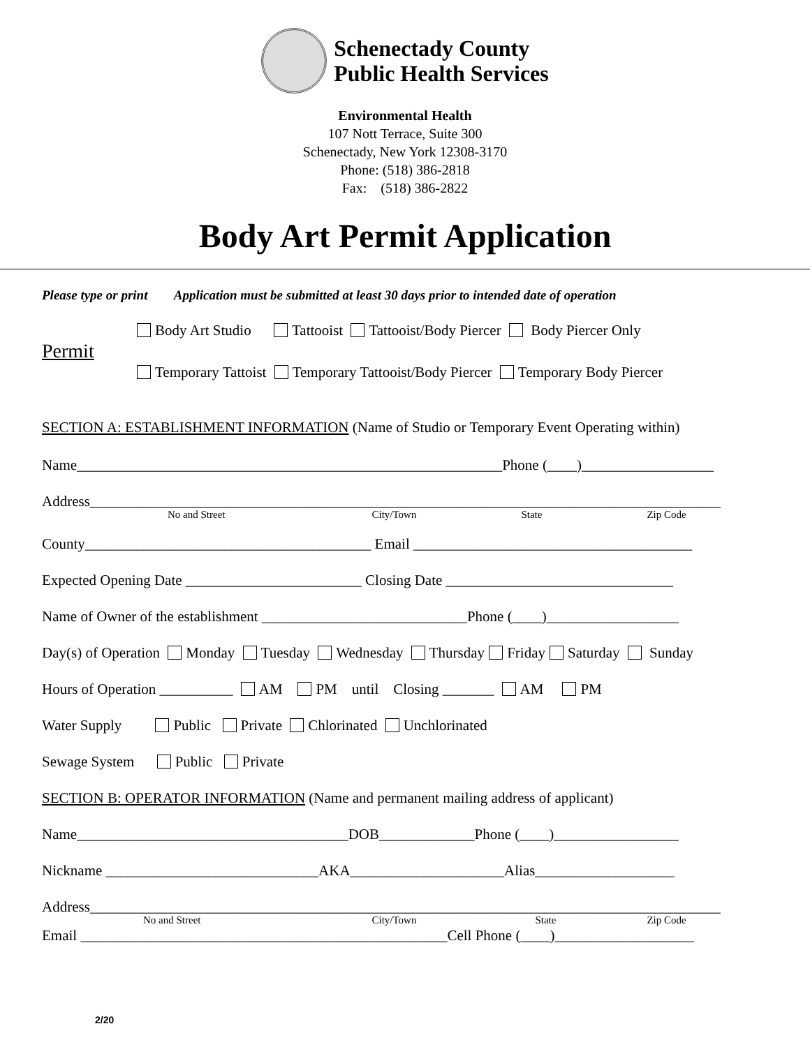Schenectady County
Public Health Services
Environmental Health
107 Nott Terrace, Suite 300
Schenectady, New York 12308-3170
Phone: (518) 386-2818
Fax: (518) 386-2822
Body Art Permit Application
Please type or print Application must be submitted at least 30 days prior to intended date of operation
Permit
Body Art Studio Tattooist Tattooist/Body Piercer Body Piercer Only
Temporary Tattoist Temporary Tattooist/Body Piercer Temporary Body Piercer
SECTION A: ESTABLISHMENT INFORMATION (Name of Studio or Temporary Event Operating within)
Name__________________________________________________________Phone (____)__________________
Address______________________________________________________________________________________
No and Street City/Town State Zip Code
County_______________________________________ Email ______________________________________
Expected Opening Date ________________________ Closing Date _______________________________
Name of Owner of the establishment ____________________________Phone (____)__________________
Day(s) of Operation Monday Tuesday Wednesday Thursday Friday Saturday Sunday
Hours of Operation __________ AM PM until Closing _______ AM PM
Water Supply Public Private Chlorinated Unchlorinated
Sewage System Public Private
SECTION B: OPERATOR INFORMATION (Name and permanent mailing address of applicant)
Name_____________________________________DOB_____________Phone (____)_________________
Nickname _____________________________AKA_____________________Alias___________________
Address______________________________________________________________________________________
No and Street City/Town State Zip Code
Email __________________________________________________Cell Phone (____)___________________
2/20